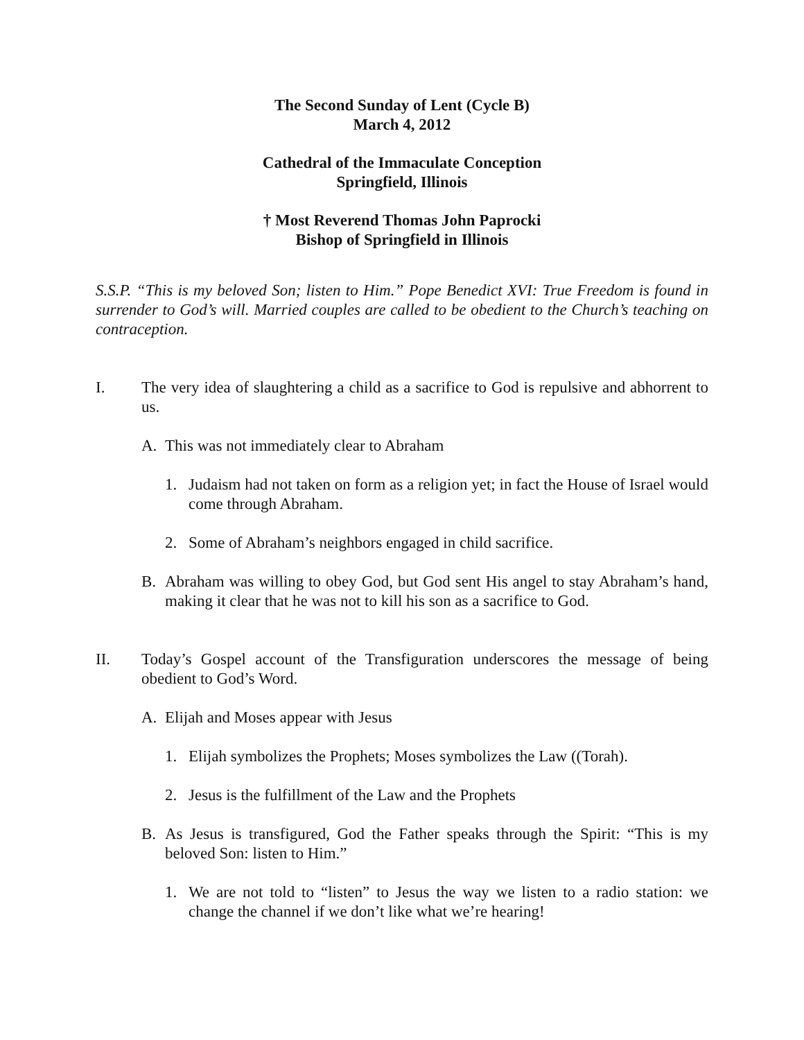The Second Sunday of Lent (Cycle B)
March 4, 2012
Cathedral of the Immaculate Conception
Springfield, Illinois
† Most Reverend Thomas John Paprocki
Bishop of Springfield in Illinois
S.S.P. “This is my beloved Son; listen to Him.” Pope Benedict XVI: True Freedom is found in surrender to God’s will. Married couples are called to be obedient to the Church’s teaching on contraception.
I. The very idea of slaughtering a child as a sacrifice to God is repulsive and abhorrent to us.
A. This was not immediately clear to Abraham
1. Judaism had not taken on form as a religion yet; in fact the House of Israel would come through Abraham.
2. Some of Abraham’s neighbors engaged in child sacrifice.
B. Abraham was willing to obey God, but God sent His angel to stay Abraham’s hand, making it clear that he was not to kill his son as a sacrifice to God.
II. Today’s Gospel account of the Transfiguration underscores the message of being obedient to God’s Word.
A. Elijah and Moses appear with Jesus
1. Elijah symbolizes the Prophets; Moses symbolizes the Law ((Torah).
2. Jesus is the fulfillment of the Law and the Prophets
B. As Jesus is transfigured, God the Father speaks through the Spirit: “This is my beloved Son: listen to Him.”
1. We are not told to “listen” to Jesus the way we listen to a radio station: we change the channel if we don’t like what we’re hearing!